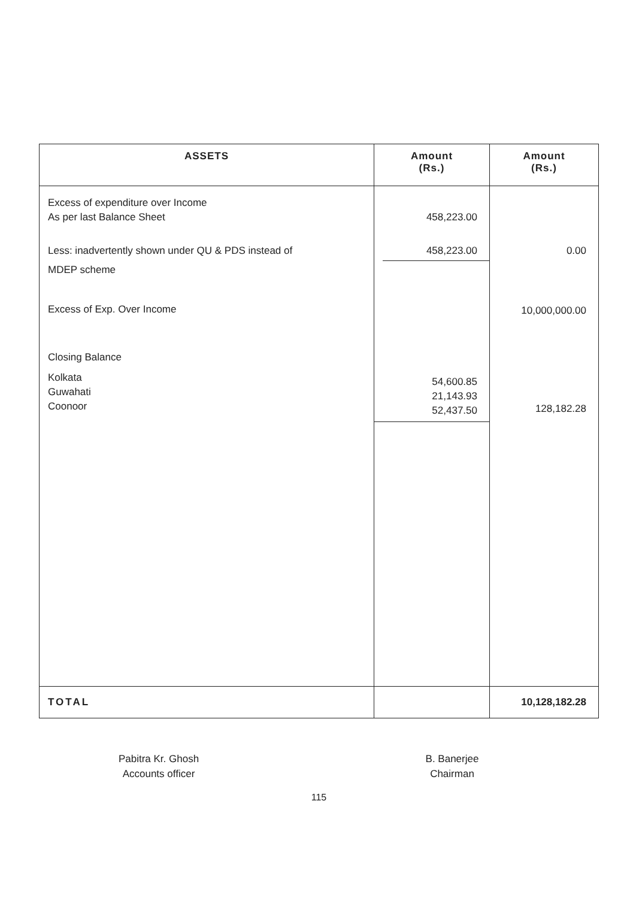| ASSETS | Amount (Rs.) | Amount (Rs.) |
| --- | --- | --- |
| Excess of expenditure over Income As per last Balance Sheet Less: inadvertently shown under QU & PDS instead of MDEP scheme Excess of Exp. Over Income Closing Balance Kolkata Guwahati Coonoor | 458,223.00 458,223.00 54,600.85 21,143.93 52,437.50 | 0.00 10,000,000.00 128,182.28 |
| TOTAL | | 10,128,182.28 |
Pabitra Kr. Ghosh
Accounts officer
B. Banerjee
Chairman
115